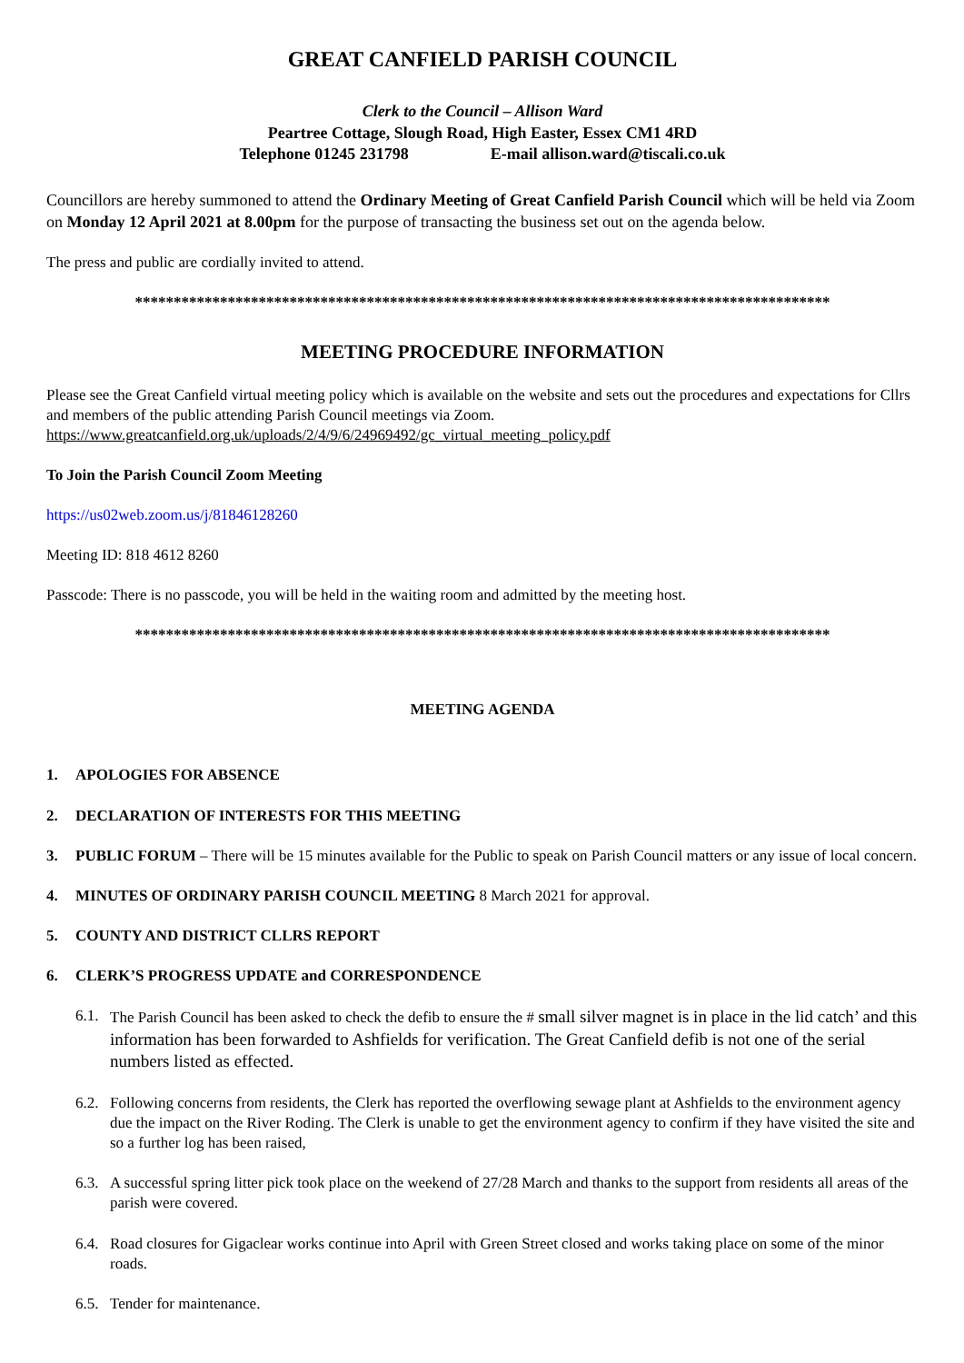GREAT CANFIELD PARISH COUNCIL
Clerk to the Council – Allison Ward
Peartree Cottage, Slough Road, High Easter, Essex CM1 4RD
Telephone 01245 231798 E-mail allison.ward@tiscali.co.uk
Councillors are hereby summoned to attend the Ordinary Meeting of Great Canfield Parish Council which will be held via Zoom on Monday 12 April 2021 at 8.00pm for the purpose of transacting the business set out on the agenda below.
The press and public are cordially invited to attend.
******************************************************************************************
MEETING PROCEDURE INFORMATION
Please see the Great Canfield virtual meeting policy which is available on the website and sets out the procedures and expectations for Cllrs and members of the public attending Parish Council meetings via Zoom.
https://www.greatcanfield.org.uk/uploads/2/4/9/6/24969492/gc_virtual_meeting_policy.pdf
To Join the Parish Council Zoom Meeting
https://us02web.zoom.us/j/81846128260
Meeting ID: 818 4612 8260
Passcode: There is no passcode, you will be held in the waiting room and admitted by the meeting host.
******************************************************************************************
MEETING AGENDA
1. APOLOGIES FOR ABSENCE
2. DECLARATION OF INTERESTS FOR THIS MEETING
3. PUBLIC FORUM – There will be 15 minutes available for the Public to speak on Parish Council matters or any issue of local concern.
4. MINUTES OF ORDINARY PARISH COUNCIL MEETING 8 March 2021 for approval.
5. COUNTY AND DISTRICT CLLRS REPORT
6. CLERK’S PROGRESS UPDATE and CORRESPONDENCE
6.1. The Parish Council has been asked to check the defib to ensure the # small silver magnet is in place in the lid catch’ and this information has been forwarded to Ashfields for verification. The Great Canfield defib is not one of the serial numbers listed as effected.
6.2. Following concerns from residents, the Clerk has reported the overflowing sewage plant at Ashfields to the environment agency due the impact on the River Roding. The Clerk is unable to get the environment agency to confirm if they have visited the site and so a further log has been raised,
6.3. A successful spring litter pick took place on the weekend of 27/28 March and thanks to the support from residents all areas of the parish were covered.
6.4. Road closures for Gigaclear works continue into April with Green Street closed and works taking place on some of the minor roads.
6.5. Tender for maintenance.